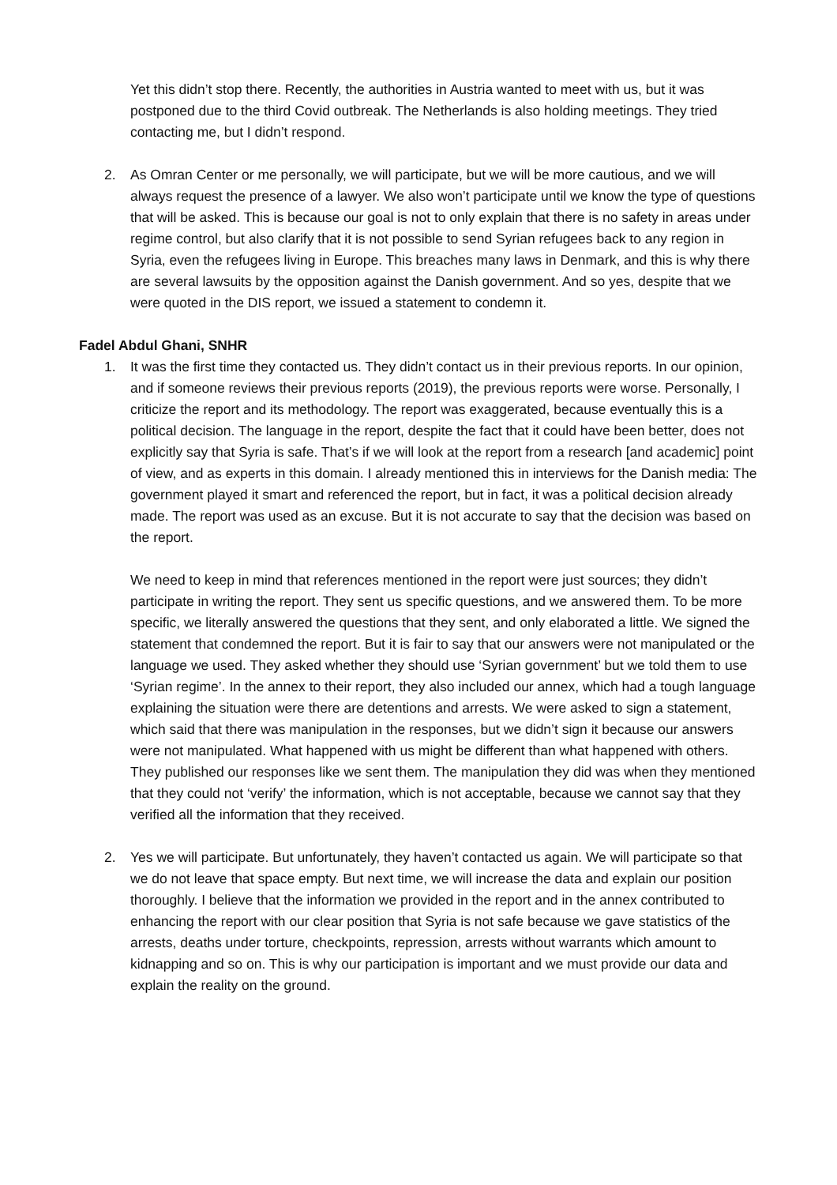Yet this didn’t stop there. Recently, the authorities in Austria wanted to meet with us, but it was postponed due to the third Covid outbreak. The Netherlands is also holding meetings. They tried contacting me, but I didn’t respond.
2. As Omran Center or me personally, we will participate, but we will be more cautious, and we will always request the presence of a lawyer. We also won’t participate until we know the type of questions that will be asked. This is because our goal is not to only explain that there is no safety in areas under regime control, but also clarify that it is not possible to send Syrian refugees back to any region in Syria, even the refugees living in Europe. This breaches many laws in Denmark, and this is why there are several lawsuits by the opposition against the Danish government. And so yes, despite that we were quoted in the DIS report, we issued a statement to condemn it.
Fadel Abdul Ghani, SNHR
1. It was the first time they contacted us. They didn’t contact us in their previous reports. In our opinion, and if someone reviews their previous reports (2019), the previous reports were worse. Personally, I criticize the report and its methodology. The report was exaggerated, because eventually this is a political decision. The language in the report, despite the fact that it could have been better, does not explicitly say that Syria is safe. That’s if we will look at the report from a research [and academic] point of view, and as experts in this domain. I already mentioned this in interviews for the Danish media: The government played it smart and referenced the report, but in fact, it was a political decision already made. The report was used as an excuse. But it is not accurate to say that the decision was based on the report.
We need to keep in mind that references mentioned in the report were just sources; they didn’t participate in writing the report. They sent us specific questions, and we answered them. To be more specific, we literally answered the questions that they sent, and only elaborated a little. We signed the statement that condemned the report. But it is fair to say that our answers were not manipulated or the language we used. They asked whether they should use ‘Syrian government’ but we told them to use ‘Syrian regime’. In the annex to their report, they also included our annex, which had a tough language explaining the situation were there are detentions and arrests. We were asked to sign a statement, which said that there was manipulation in the responses, but we didn’t sign it because our answers were not manipulated. What happened with us might be different than what happened with others. They published our responses like we sent them. The manipulation they did was when they mentioned that they could not ‘verify’ the information, which is not acceptable, because we cannot say that they verified all the information that they received.
2. Yes we will participate. But unfortunately, they haven’t contacted us again. We will participate so that we do not leave that space empty. But next time, we will increase the data and explain our position thoroughly. I believe that the information we provided in the report and in the annex contributed to enhancing the report with our clear position that Syria is not safe because we gave statistics of the arrests, deaths under torture, checkpoints, repression, arrests without warrants which amount to kidnapping and so on. This is why our participation is important and we must provide our data and explain the reality on the ground.